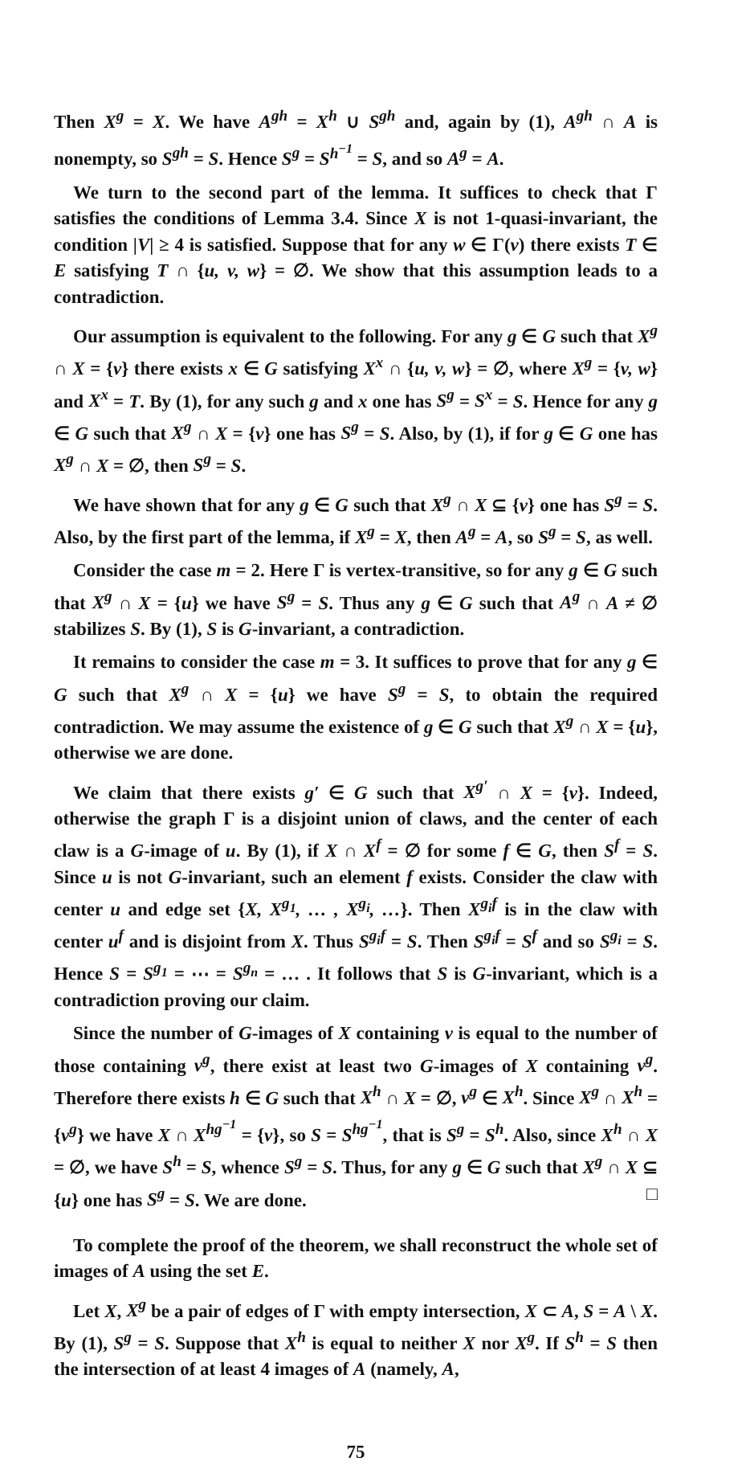Then X<sup>g</sup> = X. We have A<sup>gh</sup> = X<sup>h</sup> ∪ S<sup>gh</sup> and, again by (1), A<sup>gh</sup> ∩ A is nonempty, so S<sup>gh</sup> = S. Hence S<sup>g</sup> = S<sup>h<sup>−1</sup></sup> = S, and so A<sup>g</sup> = A.
We turn to the second part of the lemma. It suffices to check that Γ satisfies the conditions of Lemma 3.4. Since X is not 1-quasi-invariant, the condition |V| ≥ 4 is satisfied. Suppose that for any w ∈ Γ(v) there exists T ∈ E satisfying T ∩ {u, v, w} = ∅. We show that this assumption leads to a contradiction.
Our assumption is equivalent to the following. For any g ∈ G such that X<sup>g</sup> ∩ X = {v} there exists x ∈ G satisfying X<sup>x</sup> ∩ {u, v, w} = ∅, where X<sup>g</sup> = {v, w} and X<sup>x</sup> = T. By (1), for any such g and x one has S<sup>g</sup> = S<sup>x</sup> = S. Hence for any g ∈ G such that X<sup>g</sup> ∩ X = {v} one has S<sup>g</sup> = S. Also, by (1), if for g ∈ G one has X<sup>g</sup> ∩ X = ∅, then S<sup>g</sup> = S.
We have shown that for any g ∈ G such that X<sup>g</sup> ∩ X ⊆ {v} one has S<sup>g</sup> = S. Also, by the first part of the lemma, if X<sup>g</sup> = X, then A<sup>g</sup> = A, so S<sup>g</sup> = S, as well.
Consider the case m = 2. Here Γ is vertex-transitive, so for any g ∈ G such that X<sup>g</sup> ∩ X = {u} we have S<sup>g</sup> = S. Thus any g ∈ G such that A<sup>g</sup> ∩ A ≠ ∅ stabilizes S. By (1), S is G-invariant, a contradiction.
It remains to consider the case m = 3. It suffices to prove that for any g ∈ G such that X<sup>g</sup> ∩ X = {u} we have S<sup>g</sup> = S, to obtain the required contradiction. We may assume the existence of g ∈ G such that X<sup>g</sup> ∩ X = {u}, otherwise we are done.
We claim that there exists g′ ∈ G such that X<sup>g′</sup> ∩ X = {v}. Indeed, otherwise the graph Γ is a disjoint union of claws, and the center of each claw is a G-image of u. By (1), if X ∩ X<sup>f</sup> = ∅ for some f ∈ G, then S<sup>f</sup> = S. Since u is not G-invariant, such an element f exists. Consider the claw with center u and edge set {X, X<sup>g<sub>1</sub></sup>, … , X<sup>g<sub>i</sub></sup>, …}. Then X<sup>g<sub>i</sub>f</sup> is in the claw with center u<sup>f</sup> and is disjoint from X. Thus S<sup>g<sub>i</sub>f</sup> = S. Then S<sup>g<sub>i</sub>f</sup> = S<sup>f</sup> and so S<sup>g<sub>i</sub></sup> = S. Hence S = S<sup>g<sub>1</sub></sup> = ⋯ = S<sup>g<sub>n</sub></sup> = … . It follows that S is G-invariant, which is a contradiction proving our claim.
Since the number of G-images of X containing v is equal to the number of those containing v<sup>g</sup>, there exist at least two G-images of X containing v<sup>g</sup>. Therefore there exists h ∈ G such that X<sup>h</sup> ∩ X = ∅, v<sup>g</sup> ∈ X<sup>h</sup>. Since X<sup>g</sup> ∩ X<sup>h</sup> = {v<sup>g</sup>} we have X ∩ X<sup>hg<sup>−1</sup></sup> = {v}, so S = S<sup>hg<sup>−1</sup></sup>, that is S<sup>g</sup> = S<sup>h</sup>. Also, since X<sup>h</sup> ∩ X = ∅, we have S<sup>h</sup> = S, whence S<sup>g</sup> = S. Thus, for any g ∈ G such that X<sup>g</sup> ∩ X ⊆ {u} one has S<sup>g</sup> = S. We are done. □
To complete the proof of the theorem, we shall reconstruct the whole set of images of A using the set E.
Let X, X<sup>g</sup> be a pair of edges of Γ with empty intersection, X ⊂ A, S = A \ X. By (1), S<sup>g</sup> = S. Suppose that X<sup>h</sup> is equal to neither X nor X<sup>g</sup>. If S<sup>h</sup> = S then the intersection of at least 4 images of A (namely, A,
75